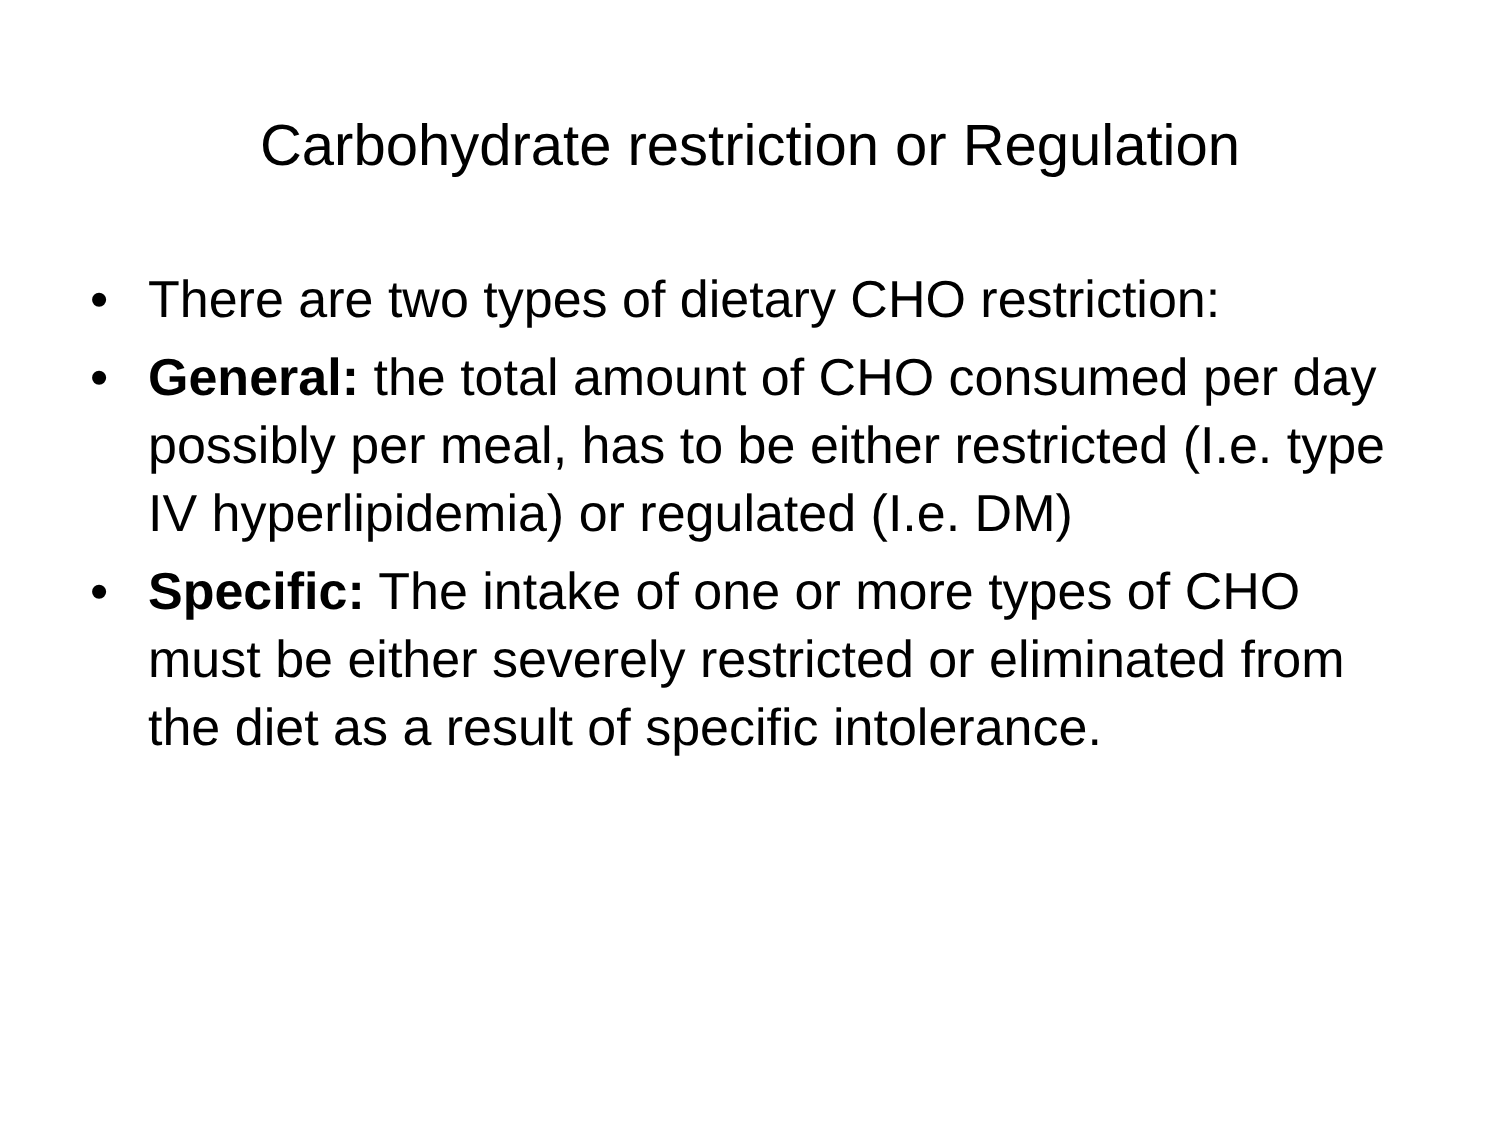Carbohydrate restriction or Regulation
• There are two types of dietary CHO restriction:
• General: the total amount of CHO consumed per day possibly per meal, has to be either restricted (I.e. type IV hyperlipidemia) or regulated (I.e. DM)
• Specific: The intake of one or more types of CHO must be either severely restricted or eliminated from the diet as a result of specific intolerance.